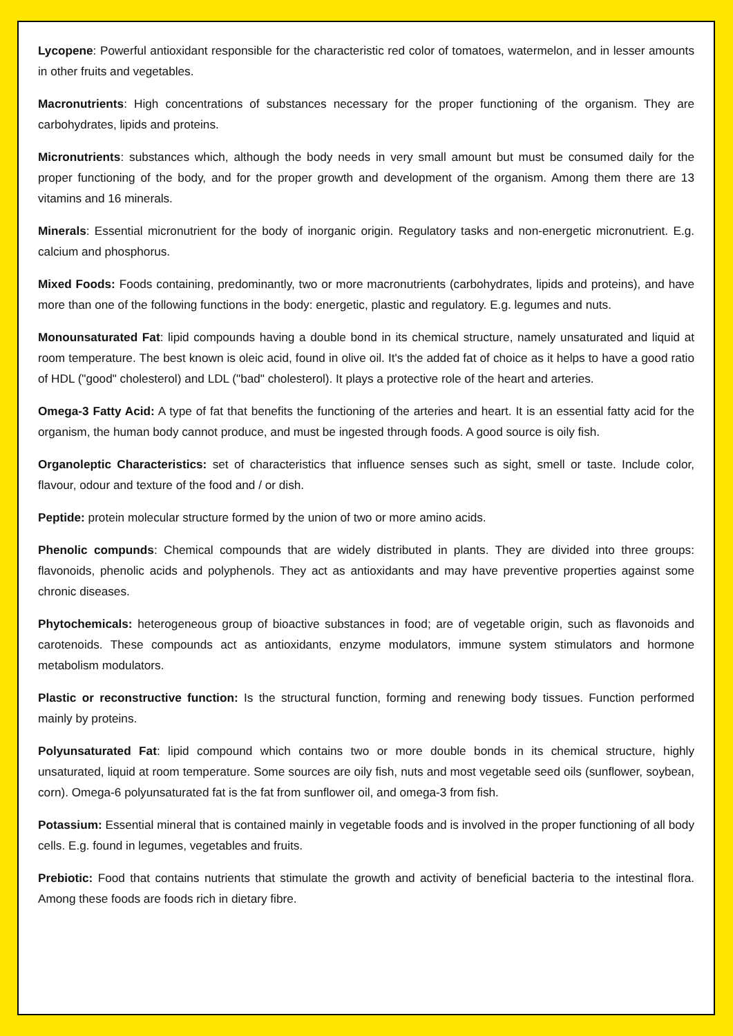Lycopene: Powerful antioxidant responsible for the characteristic red color of tomatoes, watermelon, and in lesser amounts in other fruits and vegetables.
Macronutrients: High concentrations of substances necessary for the proper functioning of the organism. They are carbohydrates, lipids and proteins.
Micronutrients: substances which, although the body needs in very small amount but must be consumed daily for the proper functioning of the body, and for the proper growth and development of the organism. Among them there are 13 vitamins and 16 minerals.
Minerals: Essential micronutrient for the body of inorganic origin. Regulatory tasks and non-energetic micronutrient. E.g. calcium and phosphorus.
Mixed Foods: Foods containing, predominantly, two or more macronutrients (carbohydrates, lipids and proteins), and have more than one of the following functions in the body: energetic, plastic and regulatory. E.g. legumes and nuts.
Monounsaturated Fat: lipid compounds having a double bond in its chemical structure, namely unsaturated and liquid at room temperature. The best known is oleic acid, found in olive oil. It's the added fat of choice as it helps to have a good ratio of HDL ("good" cholesterol) and LDL ("bad" cholesterol). It plays a protective role of the heart and arteries.
Omega-3 Fatty Acid: A type of fat that benefits the functioning of the arteries and heart. It is an essential fatty acid for the organism, the human body cannot produce, and must be ingested through foods. A good source is oily fish.
Organoleptic Characteristics: set of characteristics that influence senses such as sight, smell or taste. Include color, flavour, odour and texture of the food and / or dish.
Peptide: protein molecular structure formed by the union of two or more amino acids.
Phenolic compunds: Chemical compounds that are widely distributed in plants. They are divided into three groups: flavonoids, phenolic acids and polyphenols. They act as antioxidants and may have preventive properties against some chronic diseases.
Phytochemicals: heterogeneous group of bioactive substances in food; are of vegetable origin, such as flavonoids and carotenoids. These compounds act as antioxidants, enzyme modulators, immune system stimulators and hormone metabolism modulators.
Plastic or reconstructive function: Is the structural function, forming and renewing body tissues. Function performed mainly by proteins.
Polyunsaturated Fat: lipid compound which contains two or more double bonds in its chemical structure, highly unsaturated, liquid at room temperature. Some sources are oily fish, nuts and most vegetable seed oils (sunflower, soybean, corn). Omega-6 polyunsaturated fat is the fat from sunflower oil, and omega-3 from fish.
Potassium: Essential mineral that is contained mainly in vegetable foods and is involved in the proper functioning of all body cells. E.g. found in legumes, vegetables and fruits.
Prebiotic: Food that contains nutrients that stimulate the growth and activity of beneficial bacteria to the intestinal flora. Among these foods are foods rich in dietary fibre.